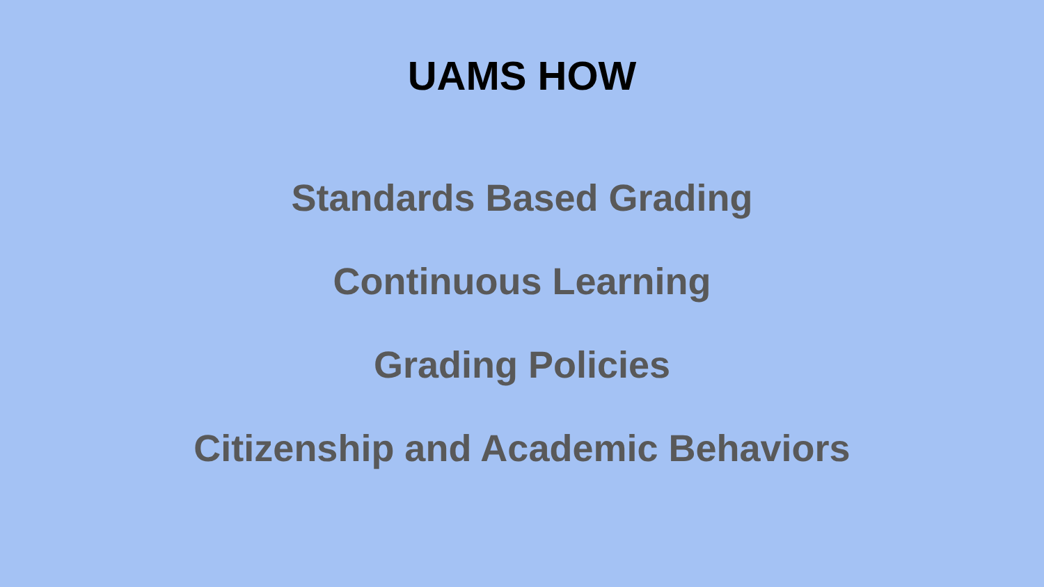UAMS HOW
Standards Based Grading
Continuous Learning
Grading Policies
Citizenship and Academic Behaviors